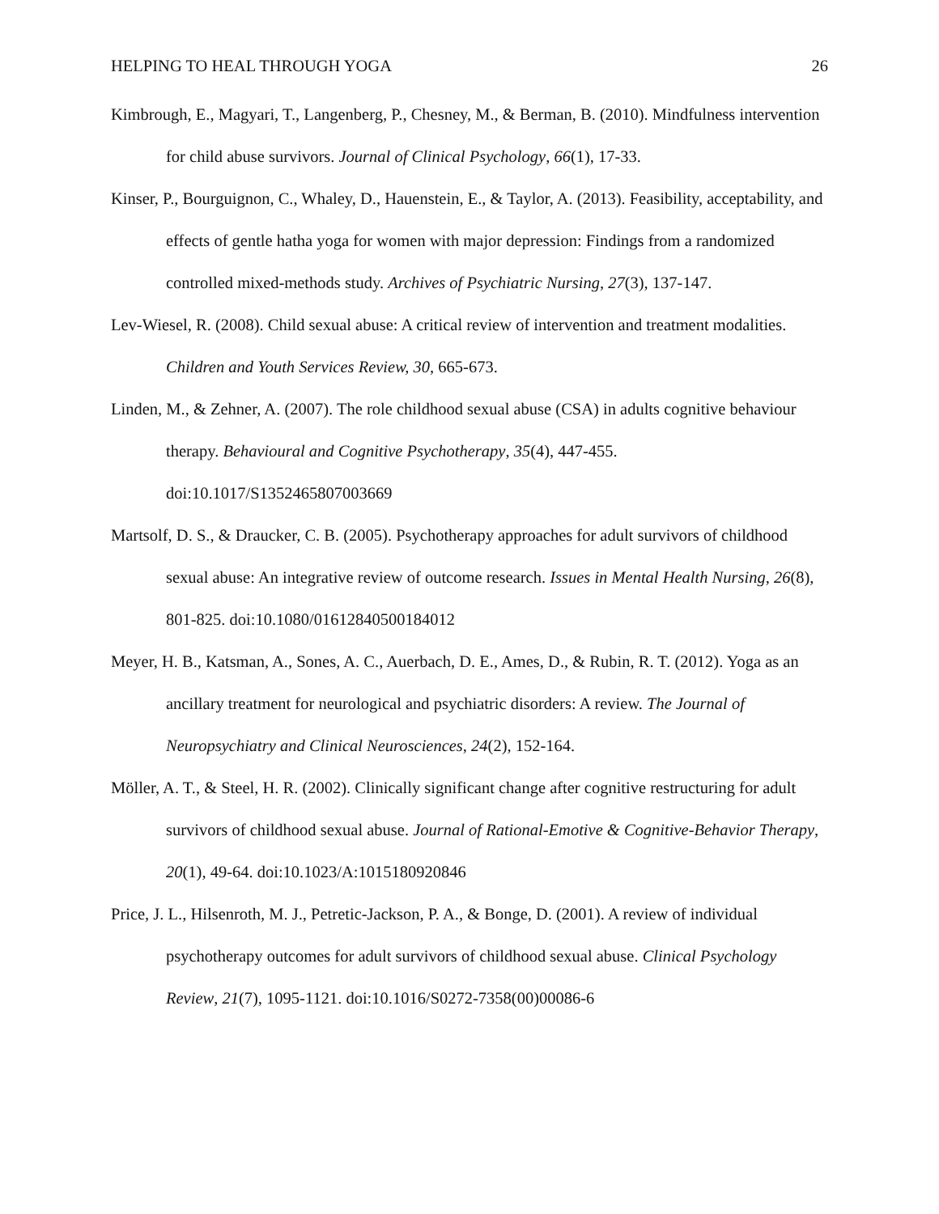HELPING TO HEAL THROUGH YOGA 26
Kimbrough, E., Magyari, T., Langenberg, P., Chesney, M., & Berman, B. (2010). Mindfulness intervention for child abuse survivors. Journal of Clinical Psychology, 66(1), 17-33.
Kinser, P., Bourguignon, C., Whaley, D., Hauenstein, E., & Taylor, A. (2013). Feasibility, acceptability, and effects of gentle hatha yoga for women with major depression: Findings from a randomized controlled mixed-methods study. Archives of Psychiatric Nursing, 27(3), 137-147.
Lev-Wiesel, R. (2008). Child sexual abuse: A critical review of intervention and treatment modalities. Children and Youth Services Review, 30, 665-673.
Linden, M., & Zehner, A. (2007). The role childhood sexual abuse (CSA) in adults cognitive behaviour therapy. Behavioural and Cognitive Psychotherapy, 35(4), 447-455. doi:10.1017/S1352465807003669
Martsolf, D. S., & Draucker, C. B. (2005). Psychotherapy approaches for adult survivors of childhood sexual abuse: An integrative review of outcome research. Issues in Mental Health Nursing, 26(8), 801-825. doi:10.1080/01612840500184012
Meyer, H. B., Katsman, A., Sones, A. C., Auerbach, D. E., Ames, D., & Rubin, R. T. (2012). Yoga as an ancillary treatment for neurological and psychiatric disorders: A review. The Journal of Neuropsychiatry and Clinical Neurosciences, 24(2), 152-164.
Möller, A. T., & Steel, H. R. (2002). Clinically significant change after cognitive restructuring for adult survivors of childhood sexual abuse. Journal of Rational-Emotive & Cognitive-Behavior Therapy, 20(1), 49-64. doi:10.1023/A:1015180920846
Price, J. L., Hilsenroth, M. J., Petretic-Jackson, P. A., & Bonge, D. (2001). A review of individual psychotherapy outcomes for adult survivors of childhood sexual abuse. Clinical Psychology Review, 21(7), 1095-1121. doi:10.1016/S0272-7358(00)00086-6